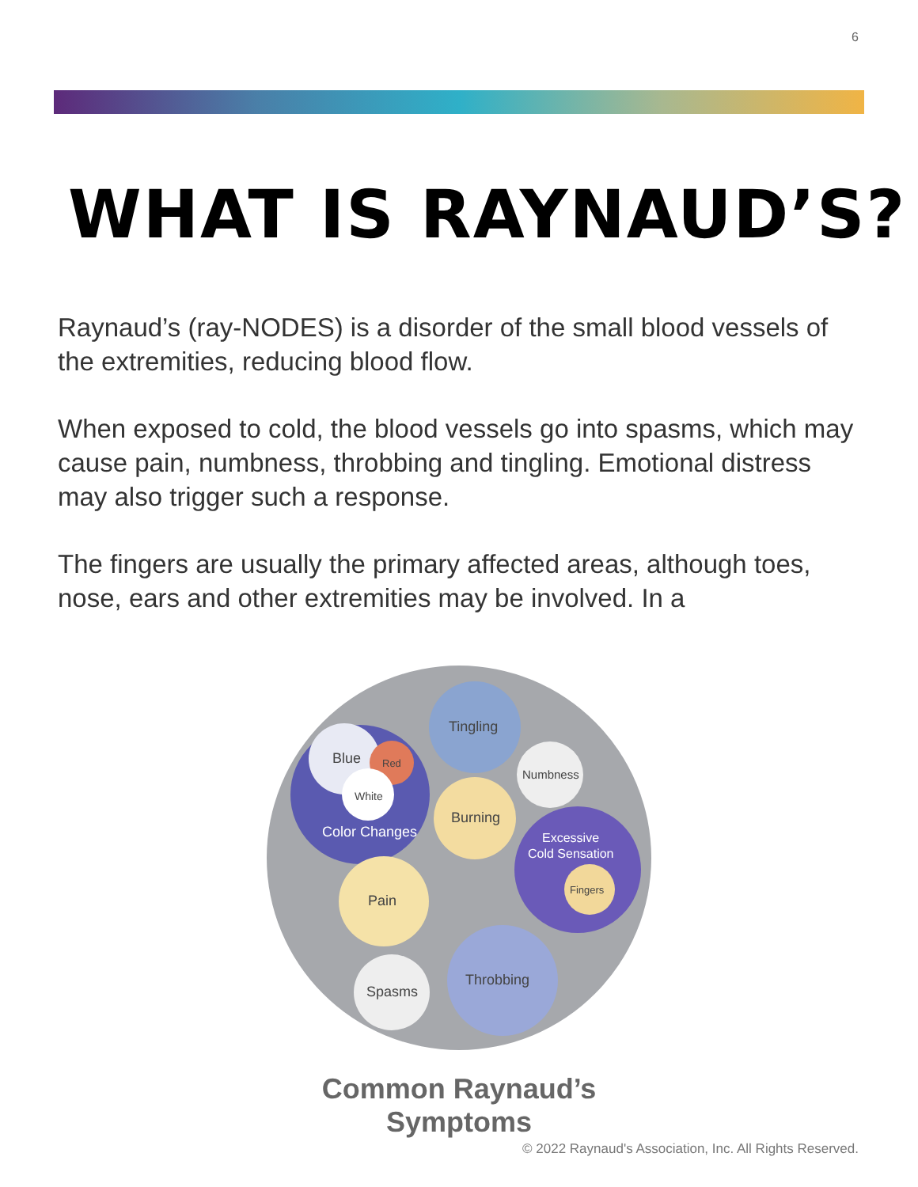6
WHAT IS RAYNAUD’S?
Raynaud’s (ray-NODES) is a disorder of the small blood vessels of the extremities, reducing blood flow.
When exposed to cold, the blood vessels go into spasms, which may cause pain, numbness, throbbing and tingling. Emotional distress may also trigger such a response.
The fingers are usually the primary affected areas, although toes, nose, ears and other extremities may be involved. In a
Blue
Red
White
Color Changes
Tingling
Numbness
Burning
Excessive
Cold Sensation
Fingers
Pain
Throbbing
Spasms
Common Raynaud’s Symptoms
© 2022 Raynaud's Association, Inc. All Rights Reserved.